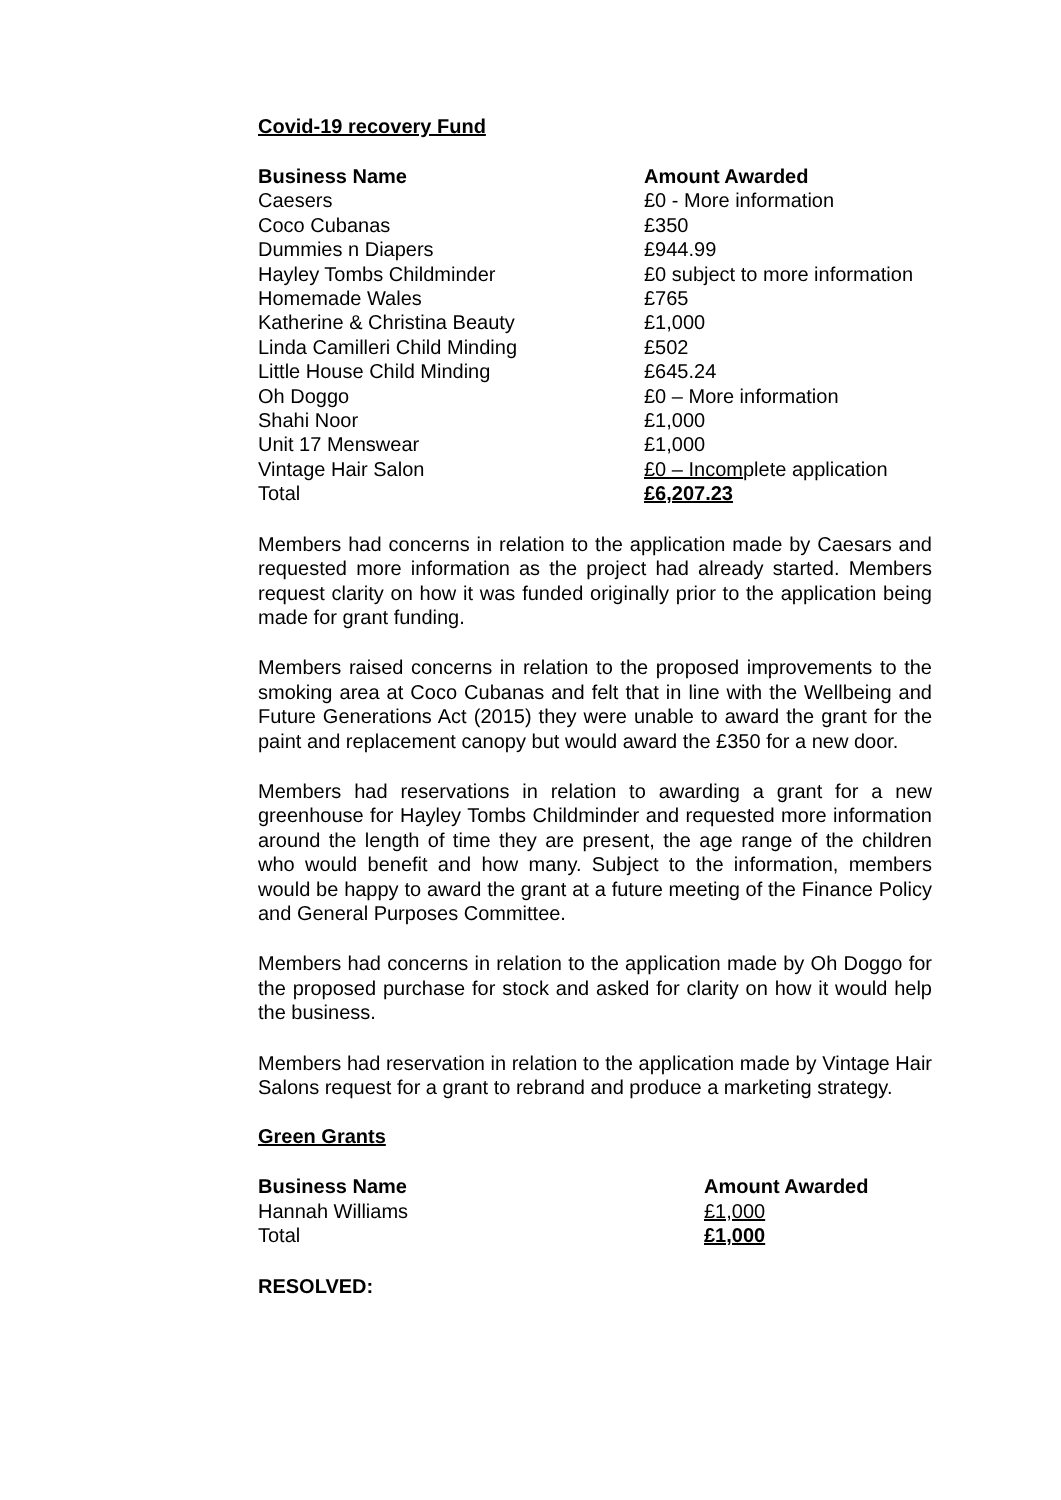Covid-19 recovery Fund
| Business Name | Amount Awarded |
| --- | --- |
| Caesers | £0 - More information |
| Coco Cubanas | £350 |
| Dummies n Diapers | £944.99 |
| Hayley Tombs Childminder | £0 subject to more information |
| Homemade Wales | £765 |
| Katherine & Christina Beauty | £1,000 |
| Linda Camilleri Child Minding | £502 |
| Little House Child Minding | £645.24 |
| Oh Doggo | £0 – More information |
| Shahi Noor | £1,000 |
| Unit 17 Menswear | £1,000 |
| Vintage Hair Salon | £0 – Incom plete application |
| Total | £6,207.23 |
Members had concerns in relation to the application made by Caesars and requested more information as the project had already started. Members request clarity on how it was funded originally prior to the application being made for grant funding.
Members raised concerns in relation to the proposed improvements to the smoking area at Coco Cubanas and felt that in line with the Wellbeing and Future Generations Act (2015) they were unable to award the grant for the paint and replacement canopy but would award the £350 for a new door.
Members had reservations in relation to awarding a grant for a new greenhouse for Hayley Tombs Childminder and requested more information around the length of time they are present, the age range of the children who would benefit and how many. Subject to the information, members would be happy to award the grant at a future meeting of the Finance Policy and General Purposes Committee.
Members had concerns in relation to the application made by Oh Doggo for the proposed purchase for stock and asked for clarity on how it would help the business.
Members had reservation in relation to the application made by Vintage Hair Salons request for a grant to rebrand and produce a marketing strategy.
Green Grants
| Business Name | Amount Awarded |
| --- | --- |
| Hannah Williams | £1,000 |
| Total | £1,000 |
RESOLVED: